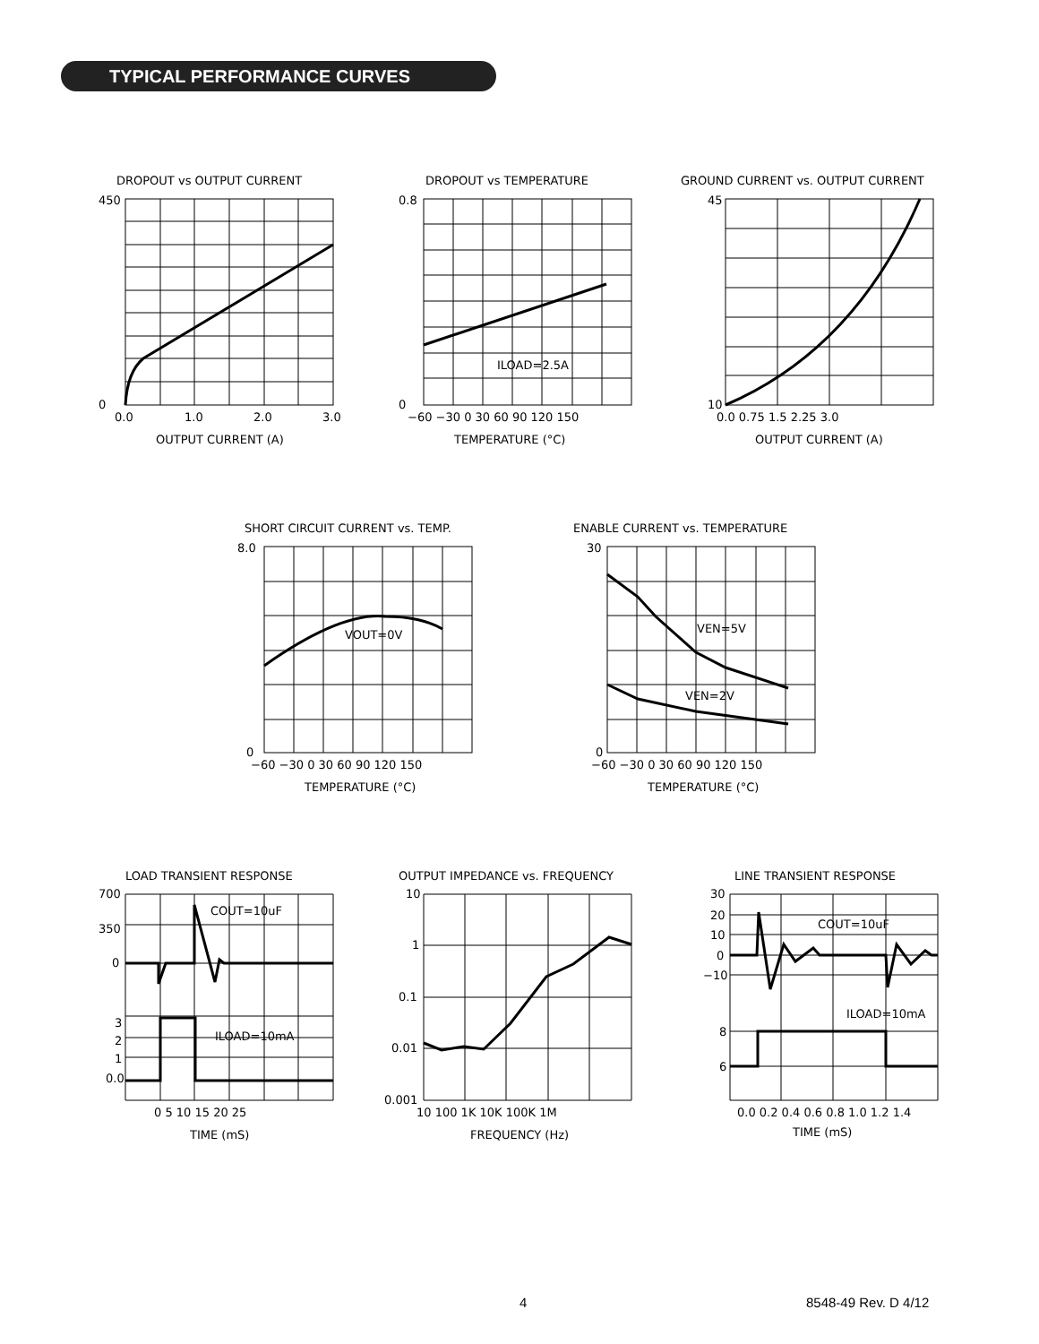TYPICAL PERFORMANCE CURVES
DROPOUT vs OUTPUT CURRENT
450
0
0.0
1.0
2.0
3.0
OUTPUT CURRENT (A)
DROPOUT vs TEMPERATURE
ILOAD=2.5A
0.8
0
−60 −30 0 30 60 90 120 150
TEMPERATURE (°C)
GROUND CURRENT vs. OUTPUT CURRENT
45
10
0.0 0.75 1.5 2.25 3.0
OUTPUT CURRENT (A)
SHORT CIRCUIT CURRENT vs. TEMP.
VOUT=0V
8.0
0
−60 −30 0 30 60 90 120 150
TEMPERATURE (°C)
ENABLE CURRENT vs. TEMPERATURE
VEN=5V
VEN=2V
30
0
−60 −30 0 30 60 90 120 150
TEMPERATURE (°C)
LOAD TRANSIENT RESPONSE
COUT=10uF
ILOAD=10mA
700
350
0
3
2
1
0.0
0 5 10 15 20 25
TIME (mS)
OUTPUT IMPEDANCE vs. FREQUENCY
10
1
0.1
0.01
0.001
10 100 1K 10K 100K 1M
FREQUENCY (Hz)
LINE TRANSIENT RESPONSE
COUT=10uF
ILOAD=10mA
30
20
10
0
−10
8
6
0.0 0.2 0.4 0.6 0.8 1.0 1.2 1.4
TIME (mS)
4 8548-49 Rev. D 4/12